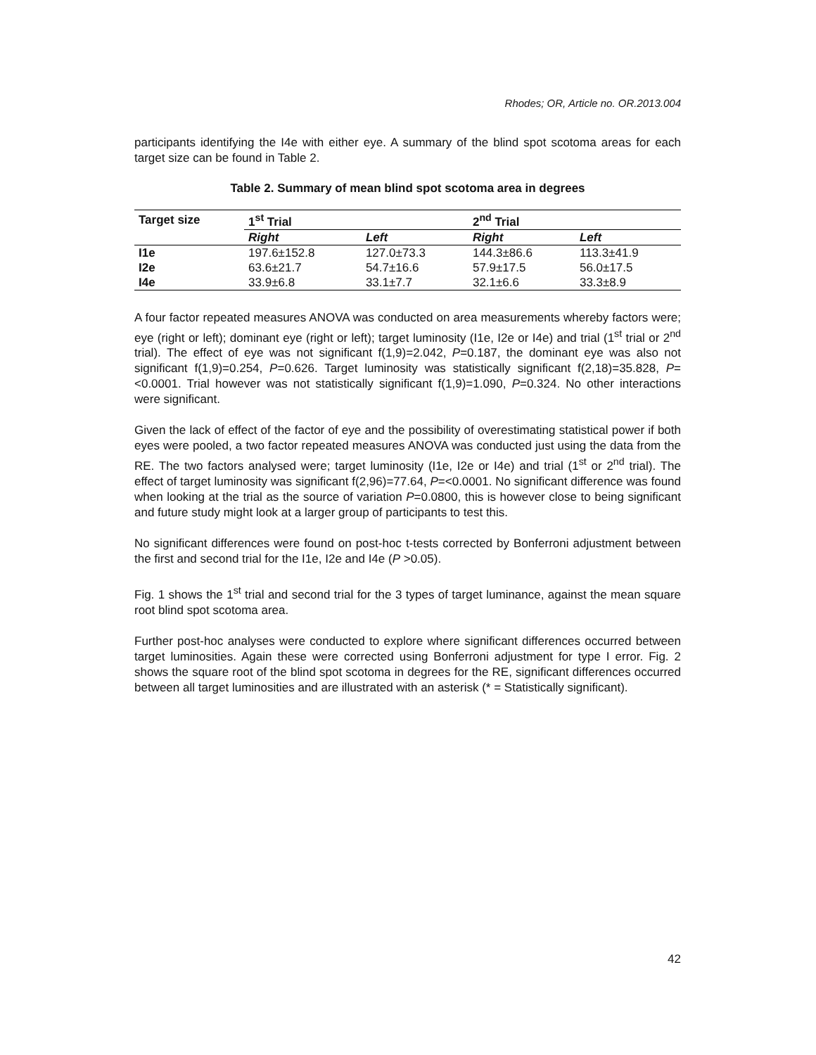Rhodes; OR, Article no. OR.2013.004
participants identifying the I4e with either eye. A summary of the blind spot scotoma areas for each target size can be found in Table 2.
Table 2. Summary of mean blind spot scotoma area in degrees
| Target size | 1<sup>st</sup> Trial | | 2<sup>nd</sup> Trial | |
| --- | --- | --- | --- | --- |
| | Right | Left | Right | Left |
| I1e | 197.6±152.8 | 127.0±73.3 | 144.3±86.6 | 113.3±41.9 |
| I2e | 63.6±21.7 | 54.7±16.6 | 57.9±17.5 | 56.0±17.5 |
| I4e | 33.9±6.8 | 33.1±7.7 | 32.1±6.6 | 33.3±8.9 |
A four factor repeated measures ANOVA was conducted on area measurements whereby factors were; eye (right or left); dominant eye (right or left); target luminosity (I1e, I2e or I4e) and trial (1<sup>st</sup> trial or 2<sup>nd</sup> trial). The effect of eye was not significant f(1,9)=2.042, P=0.187, the dominant eye was also not significant f(1,9)=0.254, P=0.626. Target luminosity was statistically significant f(2,18)=35.828, P=<0.0001. Trial however was not statistically significant f(1,9)=1.090, P=0.324. No other interactions were significant.
Given the lack of effect of the factor of eye and the possibility of overestimating statistical power if both eyes were pooled, a two factor repeated measures ANOVA was conducted just using the data from the RE. The two factors analysed were; target luminosity (I1e, I2e or I4e) and trial (1<sup>st</sup> or 2<sup>nd</sup> trial). The effect of target luminosity was significant f(2,96)=77.64, P=<0.0001. No significant difference was found when looking at the trial as the source of variation P=0.0800, this is however close to being significant and future study might look at a larger group of participants to test this.
No significant differences were found on post-hoc t-tests corrected by Bonferroni adjustment between the first and second trial for the I1e, I2e and I4e (P >0.05).
Fig. 1 shows the 1<sup>st</sup> trial and second trial for the 3 types of target luminance, against the mean square root blind spot scotoma area.
Further post-hoc analyses were conducted to explore where significant differences occurred between target luminosities. Again these were corrected using Bonferroni adjustment for type I error. Fig. 2 shows the square root of the blind spot scotoma in degrees for the RE, significant differences occurred between all target luminosities and are illustrated with an asterisk (* = Statistically significant).
42